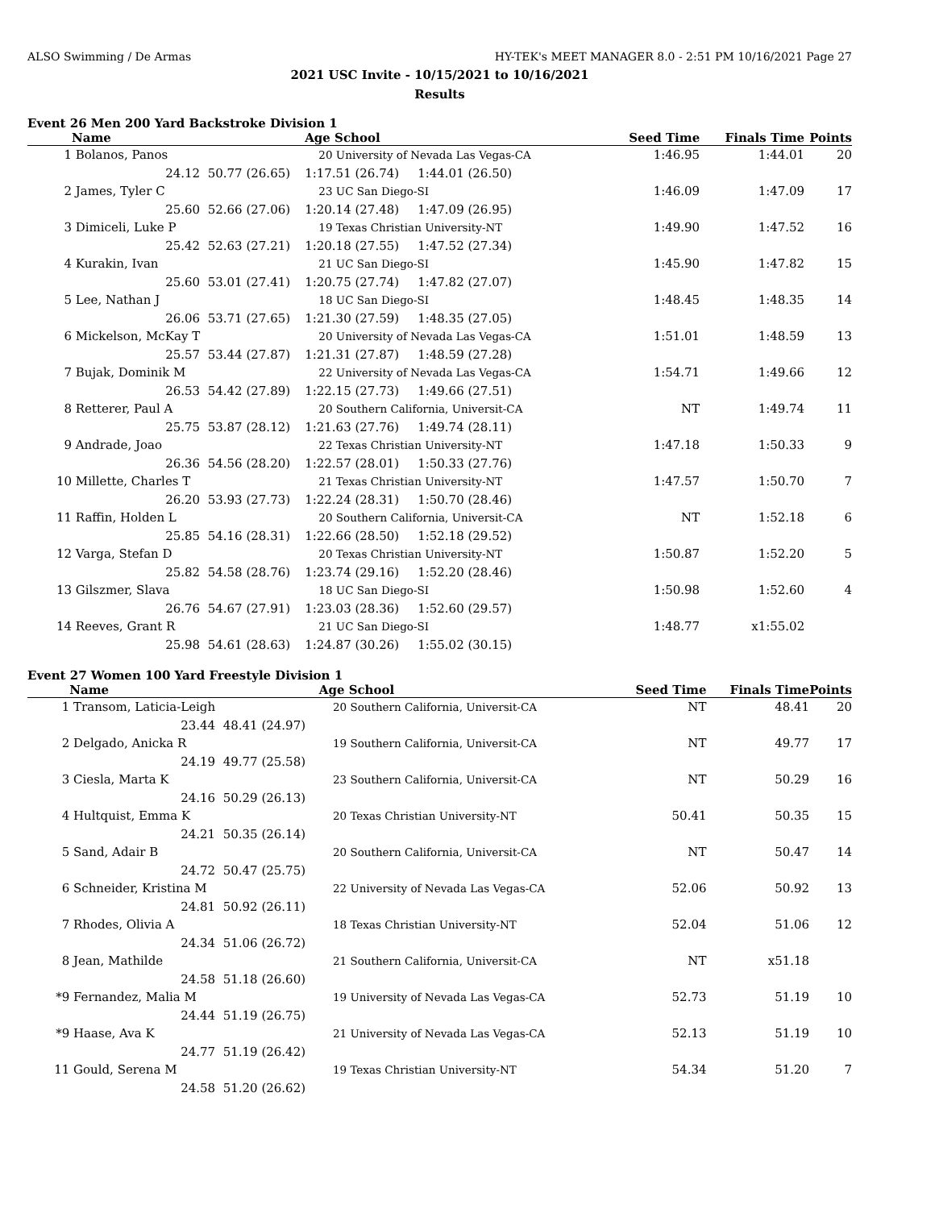ALSO Swimming / De Armas HY-TEK's MEET MANAGER 8.0 - 2:51 PM 10/16/2021 Page 27
2021 USC Invite - 10/15/2021 to 10/16/2021
Results
Event 26 Men 200 Yard Backstroke Division 1
| | Name | | Age School | | Seed Time | Finals Time | Points |
| --- | --- | --- | --- | --- | --- | --- | --- |
| 1 | Bolanos, Panos | | 20 University of Nevada Las Vegas-CA | | 1:46.95 | 1:44.01 | 20 |
| | 24.12 | 50.77 (26.65) | 1:17.51 (26.74) | 1:44.01 (26.50) | | | |
| 2 | James, Tyler C | | 23 UC San Diego-SI | | 1:46.09 | 1:47.09 | 17 |
| | 25.60 | 52.66 (27.06) | 1:20.14 (27.48) | 1:47.09 (26.95) | | | |
| 3 | Dimiceli, Luke P | | 19 Texas Christian University-NT | | 1:49.90 | 1:47.52 | 16 |
| | 25.42 | 52.63 (27.21) | 1:20.18 (27.55) | 1:47.52 (27.34) | | | |
| 4 | Kurakin, Ivan | | 21 UC San Diego-SI | | 1:45.90 | 1:47.82 | 15 |
| | 25.60 | 53.01 (27.41) | 1:20.75 (27.74) | 1:47.82 (27.07) | | | |
| 5 | Lee, Nathan J | | 18 UC San Diego-SI | | 1:48.45 | 1:48.35 | 14 |
| | 26.06 | 53.71 (27.65) | 1:21.30 (27.59) | 1:48.35 (27.05) | | | |
| 6 | Mickelson, McKay T | | 20 University of Nevada Las Vegas-CA | | 1:51.01 | 1:48.59 | 13 |
| | 25.57 | 53.44 (27.87) | 1:21.31 (27.87) | 1:48.59 (27.28) | | | |
| 7 | Bujak, Dominik M | | 22 University of Nevada Las Vegas-CA | | 1:54.71 | 1:49.66 | 12 |
| | 26.53 | 54.42 (27.89) | 1:22.15 (27.73) | 1:49.66 (27.51) | | | |
| 8 | Retterer, Paul A | | 20 Southern California, Universit-CA | | NT | 1:49.74 | 11 |
| | 25.75 | 53.87 (28.12) | 1:21.63 (27.76) | 1:49.74 (28.11) | | | |
| 9 | Andrade, Joao | | 22 Texas Christian University-NT | | 1:47.18 | 1:50.33 | 9 |
| | 26.36 | 54.56 (28.20) | 1:22.57 (28.01) | 1:50.33 (27.76) | | | |
| 10 | Millette, Charles T | | 21 Texas Christian University-NT | | 1:47.57 | 1:50.70 | 7 |
| | 26.20 | 53.93 (27.73) | 1:22.24 (28.31) | 1:50.70 (28.46) | | | |
| 11 | Raffin, Holden L | | 20 Southern California, Universit-CA | | NT | 1:52.18 | 6 |
| | 25.85 | 54.16 (28.31) | 1:22.66 (28.50) | 1:52.18 (29.52) | | | |
| 12 | Varga, Stefan D | | 20 Texas Christian University-NT | | 1:50.87 | 1:52.20 | 5 |
| | 25.82 | 54.58 (28.76) | 1:23.74 (29.16) | 1:52.20 (28.46) | | | |
| 13 | Gilszmer, Slava | | 18 UC San Diego-SI | | 1:50.98 | 1:52.60 | 4 |
| | 26.76 | 54.67 (27.91) | 1:23.03 (28.36) | 1:52.60 (29.57) | | | |
| 14 | Reeves, Grant R | | 21 UC San Diego-SI | | 1:48.77 | x1:55.02 | |
| | 25.98 | 54.61 (28.63) | 1:24.87 (30.26) | 1:55.02 (30.15) | | | |
Event 27 Women 100 Yard Freestyle Division 1
| | Name | | Age School | Seed Time | Finals Time | Points |
| --- | --- | --- | --- | --- | --- | --- |
| 1 | Transom, Laticia-Leigh | | 20 Southern California, Universit-CA | NT | 48.41 | 20 |
| | 23.44 | 48.41 (24.97) | | | | |
| 2 | Delgado, Anicka R | | 19 Southern California, Universit-CA | NT | 49.77 | 17 |
| | 24.19 | 49.77 (25.58) | | | | |
| 3 | Ciesla, Marta K | | 23 Southern California, Universit-CA | NT | 50.29 | 16 |
| | 24.16 | 50.29 (26.13) | | | | |
| 4 | Hultquist, Emma K | | 20 Texas Christian University-NT | 50.41 | 50.35 | 15 |
| | 24.21 | 50.35 (26.14) | | | | |
| 5 | Sand, Adair B | | 20 Southern California, Universit-CA | NT | 50.47 | 14 |
| | 24.72 | 50.47 (25.75) | | | | |
| 6 | Schneider, Kristina M | | 22 University of Nevada Las Vegas-CA | 52.06 | 50.92 | 13 |
| | 24.81 | 50.92 (26.11) | | | | |
| 7 | Rhodes, Olivia A | | 18 Texas Christian University-NT | 52.04 | 51.06 | 12 |
| | 24.34 | 51.06 (26.72) | | | | |
| 8 | Jean, Mathilde | | 21 Southern California, Universit-CA | NT | x51.18 | |
| | 24.58 | 51.18 (26.60) | | | | |
| *9 | Fernandez, Malia M | | 19 University of Nevada Las Vegas-CA | 52.73 | 51.19 | 10 |
| | 24.44 | 51.19 (26.75) | | | | |
| *9 | Haase, Ava K | | 21 University of Nevada Las Vegas-CA | 52.13 | 51.19 | 10 |
| | 24.77 | 51.19 (26.42) | | | | |
| 11 | Gould, Serena M | | 19 Texas Christian University-NT | 54.34 | 51.20 | 7 |
| | 24.58 | 51.20 (26.62) | | | | |